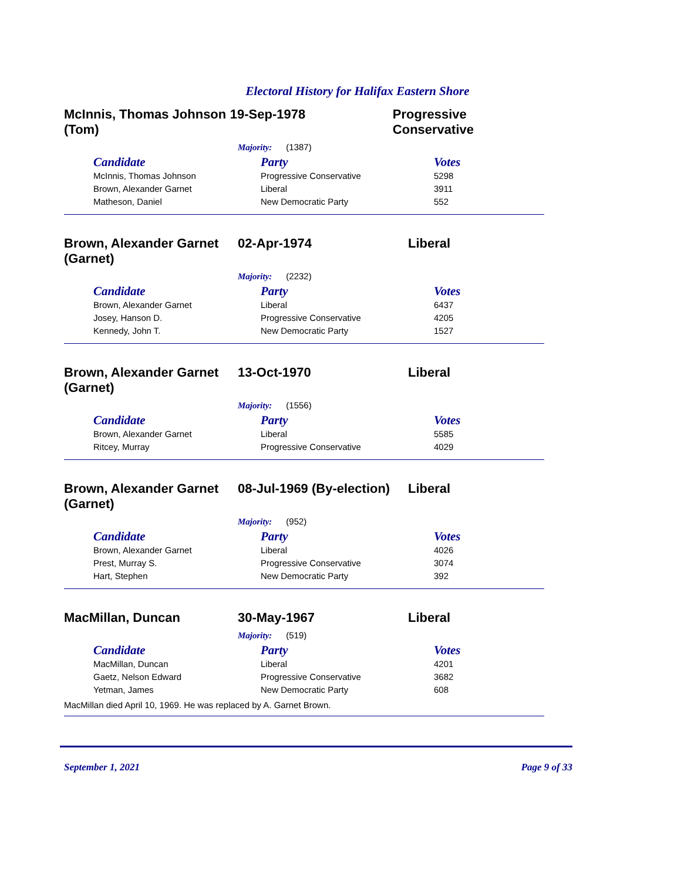Electoral History for Halifax Eastern Shore
McInnis, Thomas Johnson (Tom)
19-Sep-1978 Progressive Conservative
Majority: (1387)
| Candidate | Party | Votes |
| --- | --- | --- |
| McInnis, Thomas Johnson | Progressive Conservative | 5298 |
| Brown, Alexander Garnet | Liberal | 3911 |
| Matheson, Daniel | New Democratic Party | 552 |
Brown, Alexander Garnet (Garnet)
02-Apr-1974 Liberal
Majority: (2232)
| Candidate | Party | Votes |
| --- | --- | --- |
| Brown, Alexander Garnet | Liberal | 6437 |
| Josey, Hanson D. | Progressive Conservative | 4205 |
| Kennedy, John T. | New Democratic Party | 1527 |
Brown, Alexander Garnet (Garnet)
13-Oct-1970 Liberal
Majority: (1556)
| Candidate | Party | Votes |
| --- | --- | --- |
| Brown, Alexander Garnet | Liberal | 5585 |
| Ritcey, Murray | Progressive Conservative | 4029 |
Brown, Alexander Garnet (Garnet)
08-Jul-1969 (By-election)
Liberal
Majority: (952)
| Candidate | Party | Votes |
| --- | --- | --- |
| Brown, Alexander Garnet | Liberal | 4026 |
| Prest, Murray S. | Progressive Conservative | 3074 |
| Hart, Stephen | New Democratic Party | 392 |
MacMillan, Duncan 30-May-1967 Liberal
Majority: (519)
| Candidate | Party | Votes |
| --- | --- | --- |
| MacMillan, Duncan | Liberal | 4201 |
| Gaetz, Nelson Edward | Progressive Conservative | 3682 |
| Yetman, James | New Democratic Party | 608 |
MacMillan died April 10, 1969. He was replaced by A. Garnet Brown.
September 1, 2021 Page 9 of 33